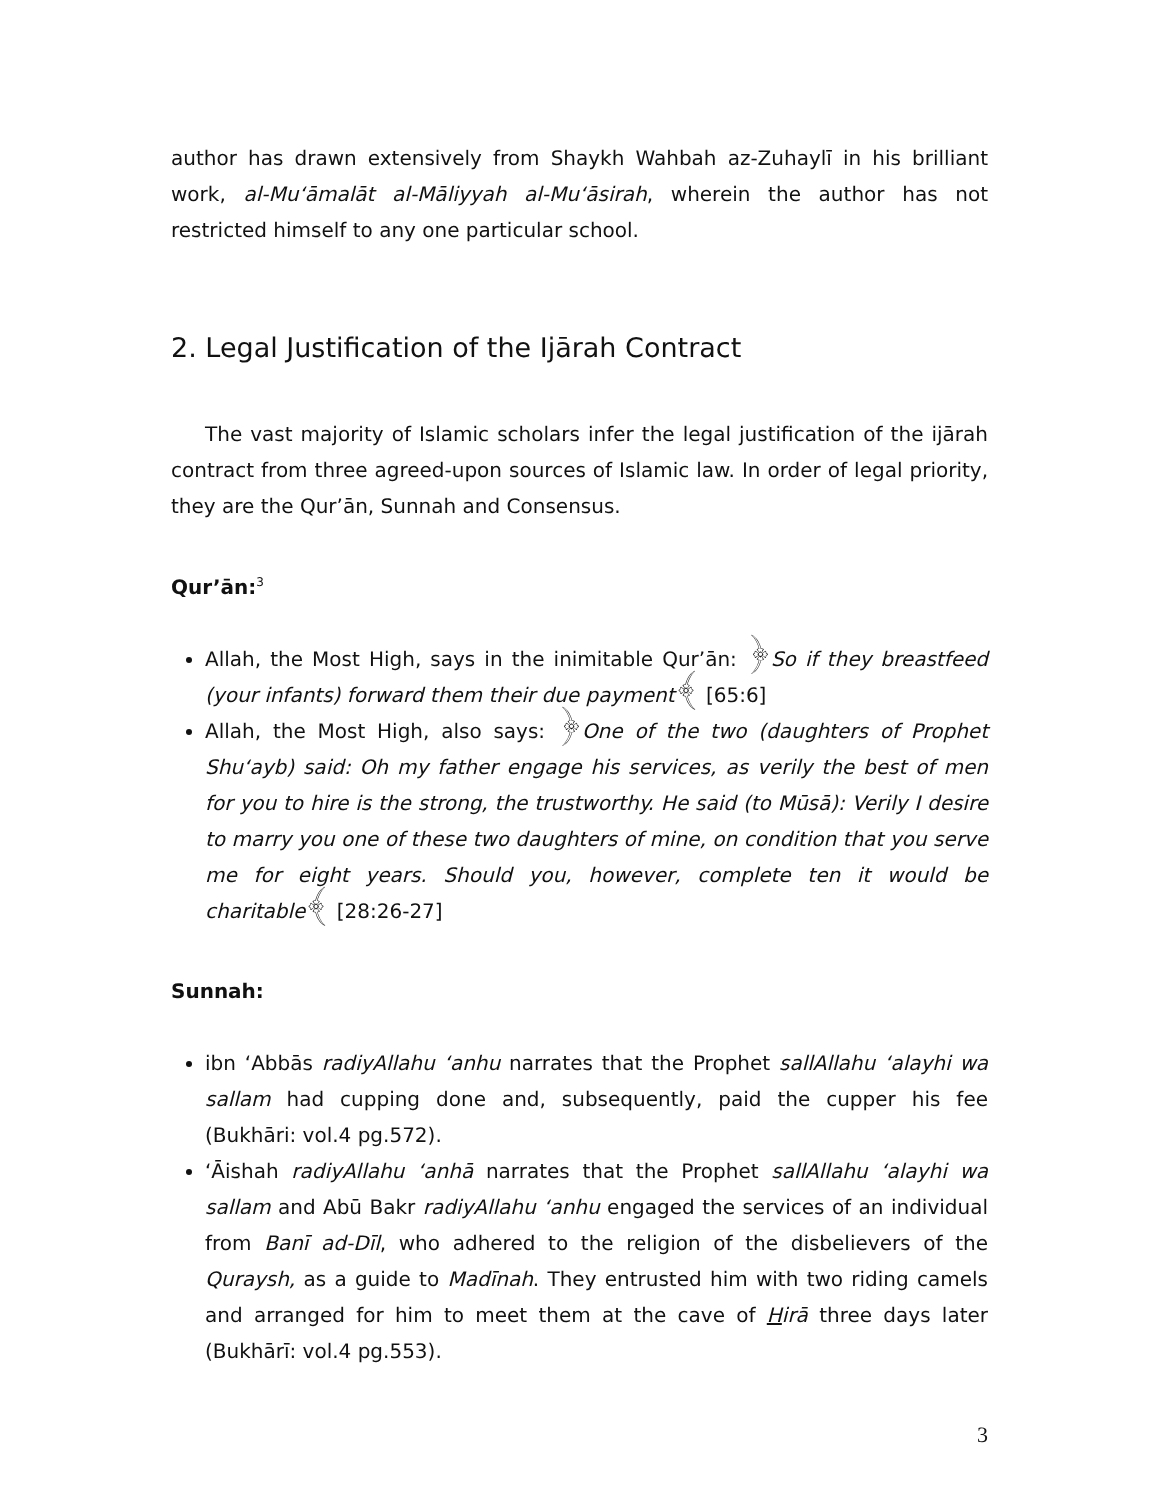author has drawn extensively from Shaykh Wahbah az-Zuhaylī in his brilliant work, al-Mu‘āmalāt al-Māliyyah al-Mu‘āsirah, wherein the author has not restricted himself to any one particular school.
2. Legal Justification of the Ijārah Contract
The vast majority of Islamic scholars infer the legal justification of the ijārah contract from three agreed-upon sources of Islamic law. In order of legal priority, they are the Qur’ān, Sunnah and Consensus.
Qur’ān:<sup>3</sup>
Allah, the Most High, says in the inimitable Qur’ān: ﴿So if they breastfeed (your infants) forward them their due payment﴾ [65:6]
Allah, the Most High, also says: ﴿One of the two (daughters of Prophet Shu‘ayb) said: Oh my father engage his services, as verily the best of men for you to hire is the strong, the trustworthy. He said (to Mūsā): Verily I desire to marry you one of these two daughters of mine, on condition that you serve me for eight years. Should you, however, complete ten it would be charitable﴾ [28:26-27]
Sunnah:
ibn ‘Abbās radiyAllahu ‘anhu narrates that the Prophet sallAllahu ‘alayhi wa sallam had cupping done and, subsequently, paid the cupper his fee (Bukhāri: vol.4 pg.572).
‘Āishah radiyAllahu ‘anhā narrates that the Prophet sallAllahu ‘alayhi wa sallam and Abū Bakr radiyAllahu ‘anhu engaged the services of an individual from Banī ad-Dīl, who adhered to the religion of the disbelievers of the Quraysh, as a guide to Madīnah. They entrusted him with two riding camels and arranged for him to meet them at the cave of Hirā three days later (Bukhārī: vol.4 pg.553).
3